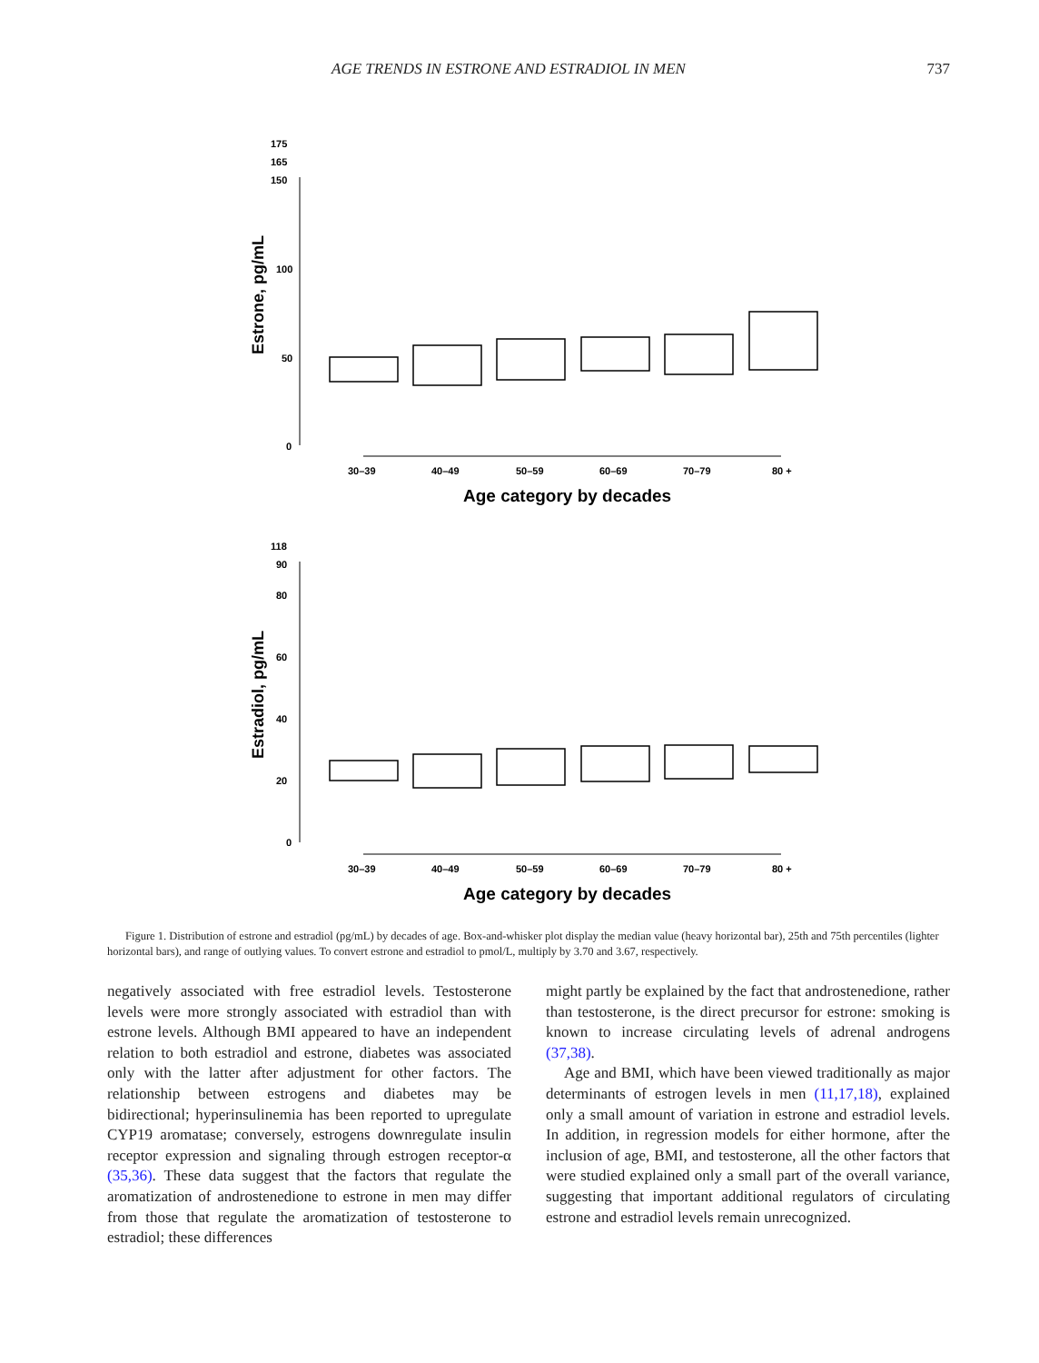AGE TRENDS IN ESTRONE AND ESTRADIOL IN MEN 737
175
165
150
100
50
0
Estrone, pg/mL
30–39
40–49
50–59
60–69
70–79
80 +
Age category by decades
118
90
80
60
40
20
0
Estradiol, pg/mL
30–39
40–49
50–59
60–69
70–79
80 +
Age category by decades
Figure 1. Distribution of estrone and estradiol (pg/mL) by decades of age. Box-and-whisker plot display the median value (heavy horizontal bar), 25th and 75th percentiles (lighter horizontal bars), and range of outlying values. To convert estrone and estradiol to pmol/L, multiply by 3.70 and 3.67, respectively.
negatively associated with free estradiol levels. Testosterone levels were more strongly associated with estradiol than with estrone levels. Although BMI appeared to have an independent relation to both estradiol and estrone, diabetes was associated only with the latter after adjustment for other factors. The relationship between estrogens and diabetes may be bidirectional; hyperinsulinemia has been reported to upregulate CYP19 aromatase; conversely, estrogens downregulate insulin receptor expression and signaling through estrogen receptor-α (35,36). These data suggest that the factors that regulate the aromatization of androstenedione to estrone in men may differ from those that regulate the aromatization of testosterone to estradiol; these differences
might partly be explained by the fact that androstenedione, rather than testosterone, is the direct precursor for estrone: smoking is known to increase circulating levels of adrenal androgens (37,38).
Age and BMI, which have been viewed traditionally as major determinants of estrogen levels in men (11,17,18), explained only a small amount of variation in estrone and estradiol levels. In addition, in regression models for either hormone, after the inclusion of age, BMI, and testosterone, all the other factors that were studied explained only a small part of the overall variance, suggesting that important additional regulators of circulating estrone and estradiol levels remain unrecognized.